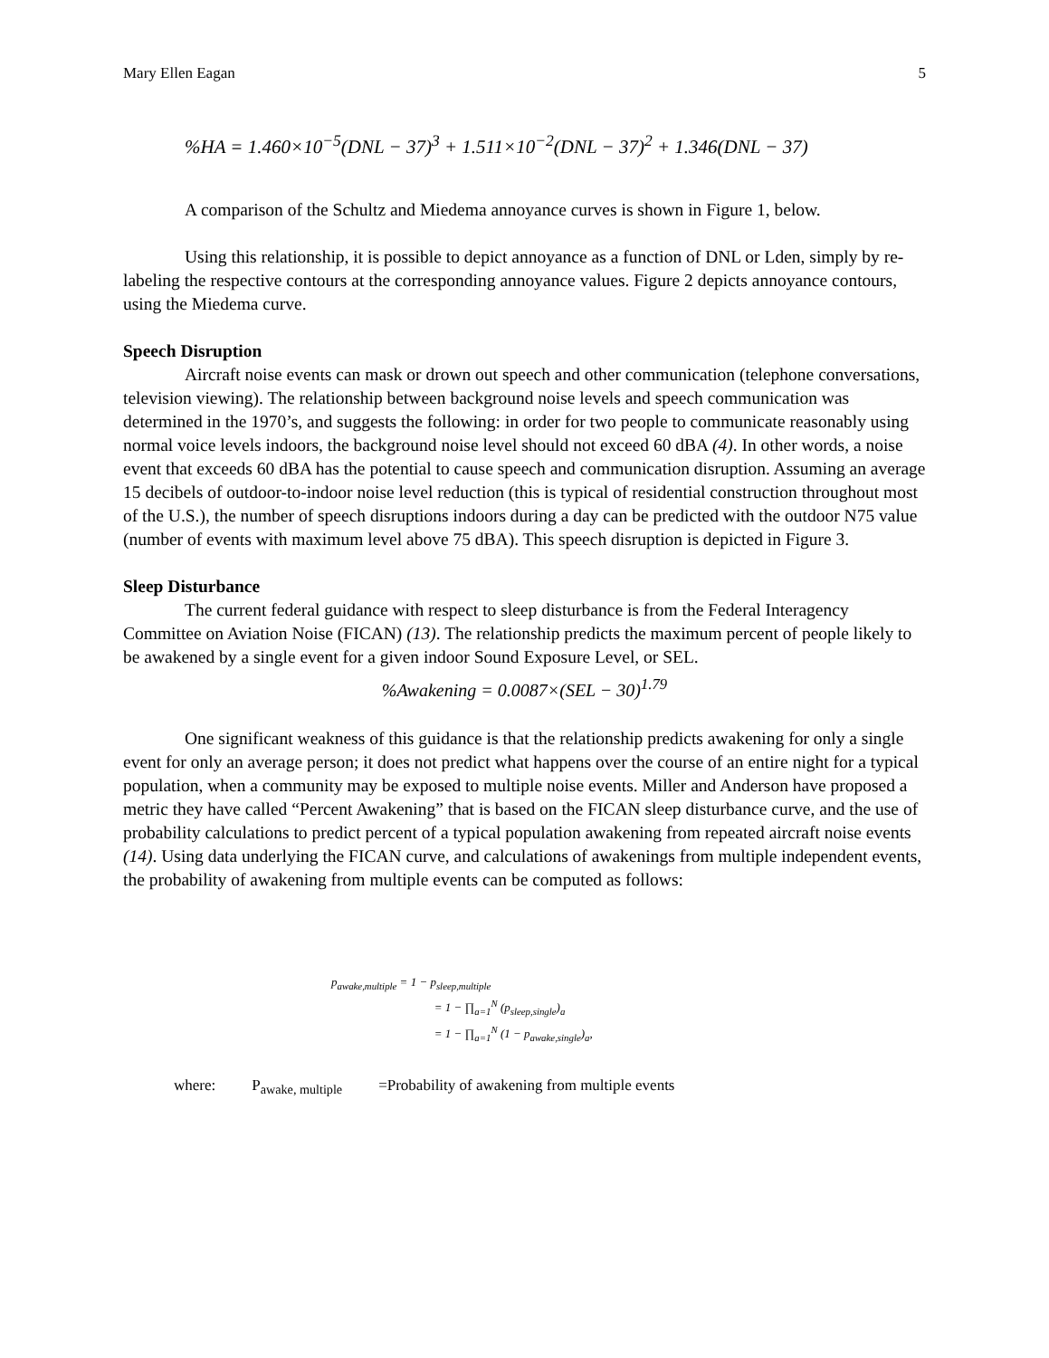Mary Ellen Eagan 5
%HA = 1.460×10<sup>−5</sup>(DNL − 37)<sup>3</sup> + 1.511×10<sup>−2</sup>(DNL − 37)<sup>2</sup> + 1.346(DNL − 37)
A comparison of the Schultz and Miedema annoyance curves is shown in Figure 1, below.
Using this relationship, it is possible to depict annoyance as a function of DNL or Lden, simply by re-labeling the respective contours at the corresponding annoyance values. Figure 2 depicts annoyance contours, using the Miedema curve.
Speech Disruption
Aircraft noise events can mask or drown out speech and other communication (telephone conversations, television viewing). The relationship between background noise levels and speech communication was determined in the 1970’s, and suggests the following: in order for two people to communicate reasonably using normal voice levels indoors, the background noise level should not exceed 60 dBA (4). In other words, a noise event that exceeds 60 dBA has the potential to cause speech and communication disruption. Assuming an average 15 decibels of outdoor-to-indoor noise level reduction (this is typical of residential construction throughout most of the U.S.), the number of speech disruptions indoors during a day can be predicted with the outdoor N75 value (number of events with maximum level above 75 dBA). This speech disruption is depicted in Figure 3.
Sleep Disturbance
The current federal guidance with respect to sleep disturbance is from the Federal Interagency Committee on Aviation Noise (FICAN) (13). The relationship predicts the maximum percent of people likely to be awakened by a single event for a given indoor Sound Exposure Level, or SEL.
%Awakening = 0.0087×(SEL − 30)<sup>1.79</sup>
One significant weakness of this guidance is that the relationship predicts awakening for only a single event for only an average person; it does not predict what happens over the course of an entire night for a typical population, when a community may be exposed to multiple noise events. Miller and Anderson have proposed a metric they have called “Percent Awakening” that is based on the FICAN sleep disturbance curve, and the use of probability calculations to predict percent of a typical population awakening from repeated aircraft noise events (14). Using data underlying the FICAN curve, and calculations of awakenings from multiple independent events, the probability of awakening from multiple events can be computed as follows:
p<sub>awake,multiple</sub> = 1 − p<sub>sleep,multiple</sub>
= 1 − ∏<sub>a=1</sub><sup>N</sup> (p<sub>sleep,single</sub>)<sub>a</sub>
= 1 − ∏<sub>a=1</sub><sup>N</sup> (1 − p<sub>awake,single</sub>)<sub>a</sub>,
where: P<sub>awake, multiple</sub> =Probability of awakening from multiple events